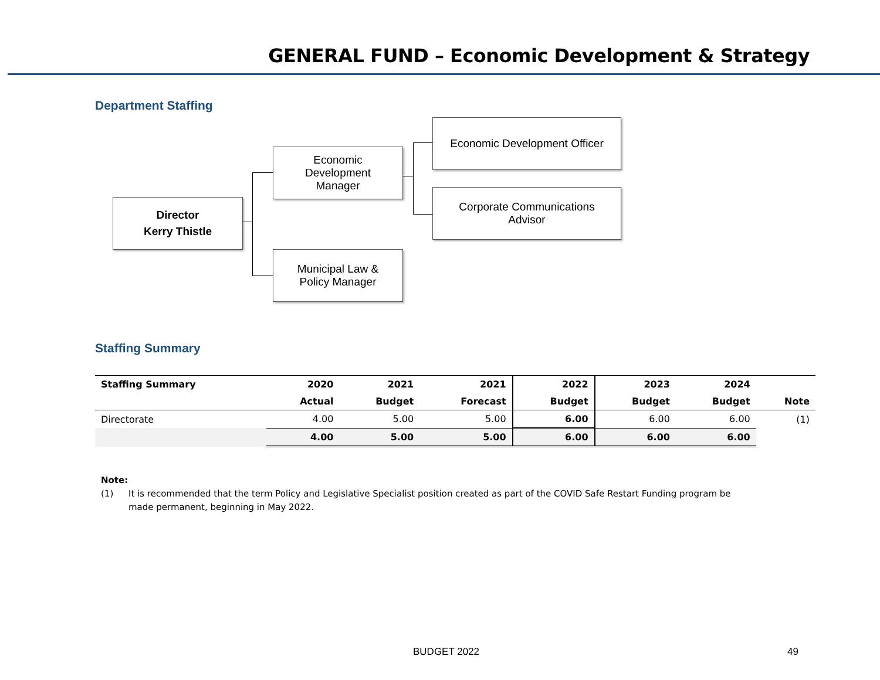GENERAL FUND – Economic Development & Strategy
Department Staffing
Director
Kerry Thistle
Economic
Development
Manager
Municipal Law &
Policy Manager
Economic Development Officer
Corporate Communications
Advisor
Staffing Summary
| Staffing Summary | 2020 | 2021 | 2021 | 2022 | 2023 | 2024 | |
| --- | --- | --- | --- | --- | --- | --- | --- |
| | Actual | Budget | Forecast | Budget | Budget | Budget | Note |
| Directorate | 4.00 | 5.00 | 5.00 | 6.00 | 6.00 | 6.00 | (1) |
| | 4.00 | 5.00 | 5.00 | 6.00 | 6.00 | 6.00 | |
Note:
(1) It is recommended that the term Policy and Legislative Specialist position created as part of the COVID Safe Restart Funding program be made permanent, beginning in May 2022.
BUDGET 2022 49